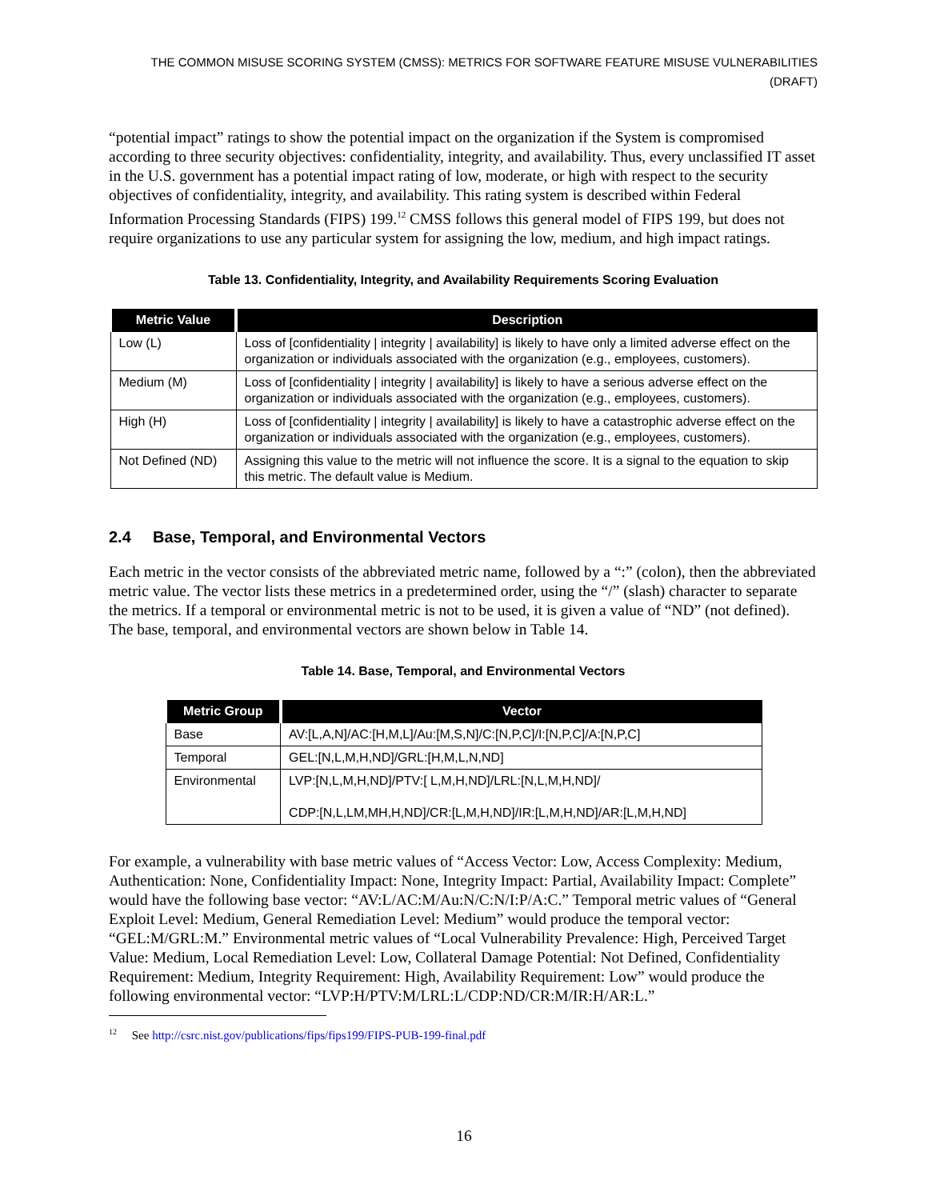THE COMMON MISUSE SCORING SYSTEM (CMSS): METRICS FOR SOFTWARE FEATURE MISUSE VULNERABILITIES (DRAFT)
“potential impact” ratings to show the potential impact on the organization if the System is compromised according to three security objectives: confidentiality, integrity, and availability. Thus, every unclassified IT asset in the U.S. government has a potential impact rating of low, moderate, or high with respect to the security objectives of confidentiality, integrity, and availability. This rating system is described within Federal Information Processing Standards (FIPS) 199.<sup>12</sup> CMSS follows this general model of FIPS 199, but does not require organizations to use any particular system for assigning the low, medium, and high impact ratings.
Table 13. Confidentiality, Integrity, and Availability Requirements Scoring Evaluation
| Metric Value | Description |
| --- | --- |
| Low (L) | Loss of [confidentiality / integrity / availability] is likely to have only a limited adverse effect on the organization or individuals associated with the organization (e.g., employees, customers). |
| Medium (M) | Loss of [confidentiality / integrity / availability] is likely to have a serious adverse effect on the organization or individuals associated with the organization (e.g., employees, customers). |
| High (H) | Loss of [confidentiality / integrity / availability] is likely to have a catastrophic adverse effect on the organization or individuals associated with the organization (e.g., employees, customers). |
| Not Defined (ND) | Assigning this value to the metric will not influence the score. It is a signal to the equation to skip this metric. The default value is Medium. |
2.4 Base, Temporal, and Environmental Vectors
Each metric in the vector consists of the abbreviated metric name, followed by a “:” (colon), then the abbreviated metric value. The vector lists these metrics in a predetermined order, using the “/” (slash) character to separate the metrics. If a temporal or environmental metric is not to be used, it is given a value of “ND” (not defined). The base, temporal, and environmental vectors are shown below in Table 14.
Table 14. Base, Temporal, and Environmental Vectors
| Metric Group | Vector |
| --- | --- |
| Base | AV:[L,A,N]/AC:[H,M,L]/Au:[M,S,N]/C:[N,P,C]/I:[N,P,C]/A:[N,P,C] |
| Temporal | GEL:[N,L,M,H,ND]/GRL:[H,M,L,N,ND] |
| Environmental | LVP:[N,L,M,H,ND]/PTV:[ L,M,H,ND]/LRL:[N,L,M,H,ND]/ CDP:[N,L,LM,MH,H,ND]/CR:[L,M,H,ND]/IR:[L,M,H,ND]/AR:[L,M,H,ND] |
For example, a vulnerability with base metric values of “Access Vector: Low, Access Complexity: Medium, Authentication: None, Confidentiality Impact: None, Integrity Impact: Partial, Availability Impact: Complete” would have the following base vector: “AV:L/AC:M/Au:N/C:N/I:P/A:C.” Temporal metric values of “General Exploit Level: Medium, General Remediation Level: Medium” would produce the temporal vector: “GEL:M/GRL:M.” Environmental metric values of “Local Vulnerability Prevalence: High, Perceived Target Value: Medium, Local Remediation Level: Low, Collateral Damage Potential: Not Defined, Confidentiality Requirement: Medium, Integrity Requirement: High, Availability Requirement: Low” would produce the following environmental vector: “LVP:H/PTV:M/LRL:L/CDP:ND/CR:M/IR:H/AR:L.”
<sup>12</sup> See http://csrc.nist.gov/publications/fips/fips199/FIPS-PUB-199-final.pdf
16